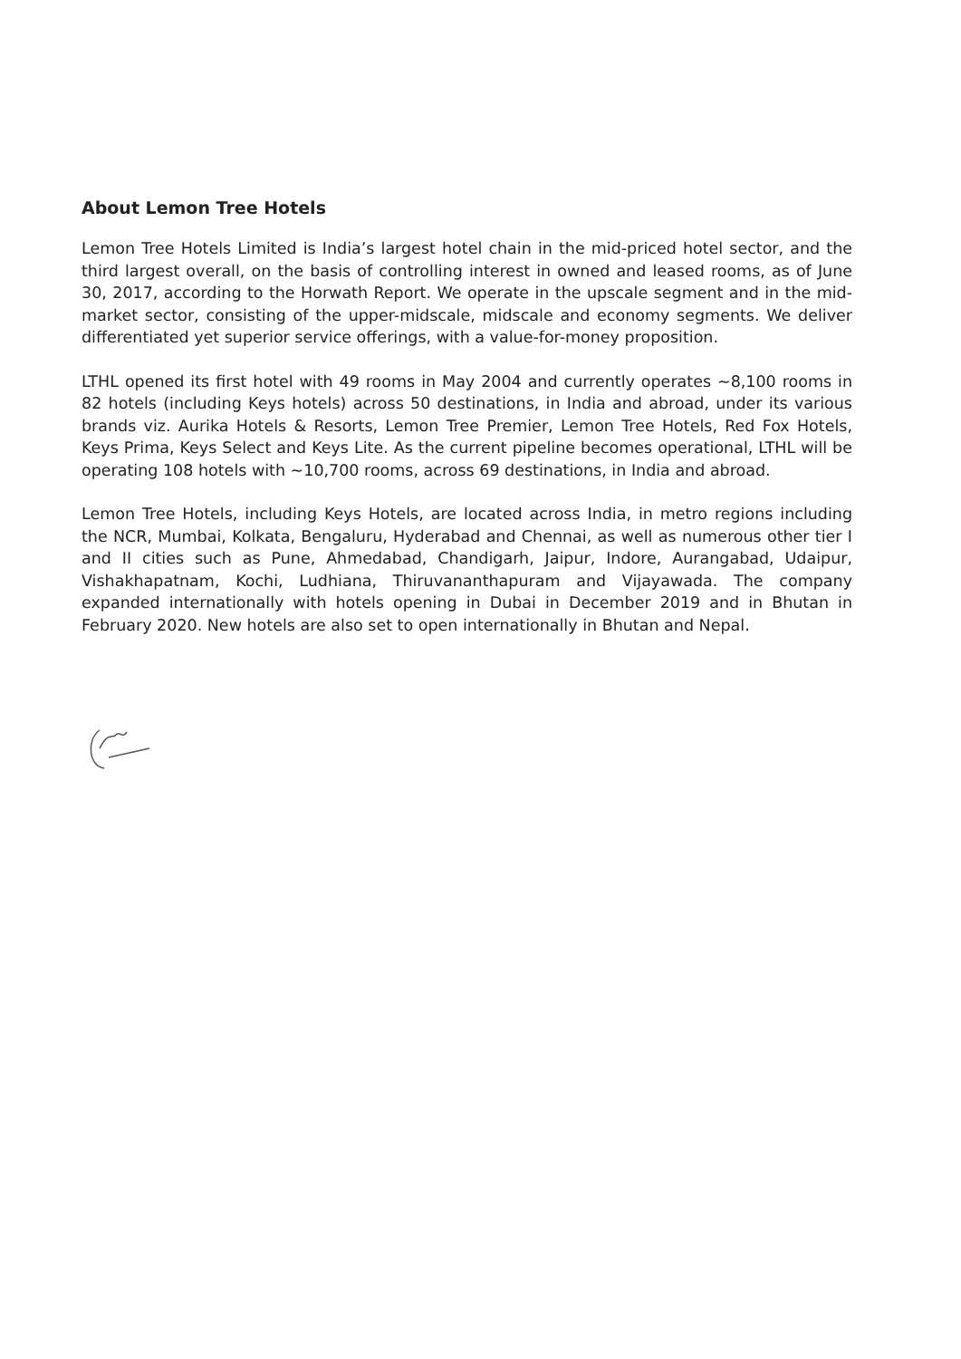About Lemon Tree Hotels
Lemon Tree Hotels Limited is India’s largest hotel chain in the mid-priced hotel sector, and the third largest overall, on the basis of controlling interest in owned and leased rooms, as of June 30, 2017, according to the Horwath Report. We operate in the upscale segment and in the mid-market sector, consisting of the upper-midscale, midscale and economy segments. We deliver differentiated yet superior service offerings, with a value-for-money proposition.
LTHL opened its first hotel with 49 rooms in May 2004 and currently operates ~8,100 rooms in 82 hotels (including Keys hotels) across 50 destinations, in India and abroad, under its various brands viz. Aurika Hotels & Resorts, Lemon Tree Premier, Lemon Tree Hotels, Red Fox Hotels, Keys Prima, Keys Select and Keys Lite. As the current pipeline becomes operational, LTHL will be operating 108 hotels with ~10,700 rooms, across 69 destinations, in India and abroad.
Lemon Tree Hotels, including Keys Hotels, are located across India, in metro regions including the NCR, Mumbai, Kolkata, Bengaluru, Hyderabad and Chennai, as well as numerous other tier I and II cities such as Pune, Ahmedabad, Chandigarh, Jaipur, Indore, Aurangabad, Udaipur, Vishakhapatnam, Kochi, Ludhiana, Thiruvananthapuram and Vijayawada. The company expanded internationally with hotels opening in Dubai in December 2019 and in Bhutan in February 2020. New hotels are also set to open internationally in Bhutan and Nepal.